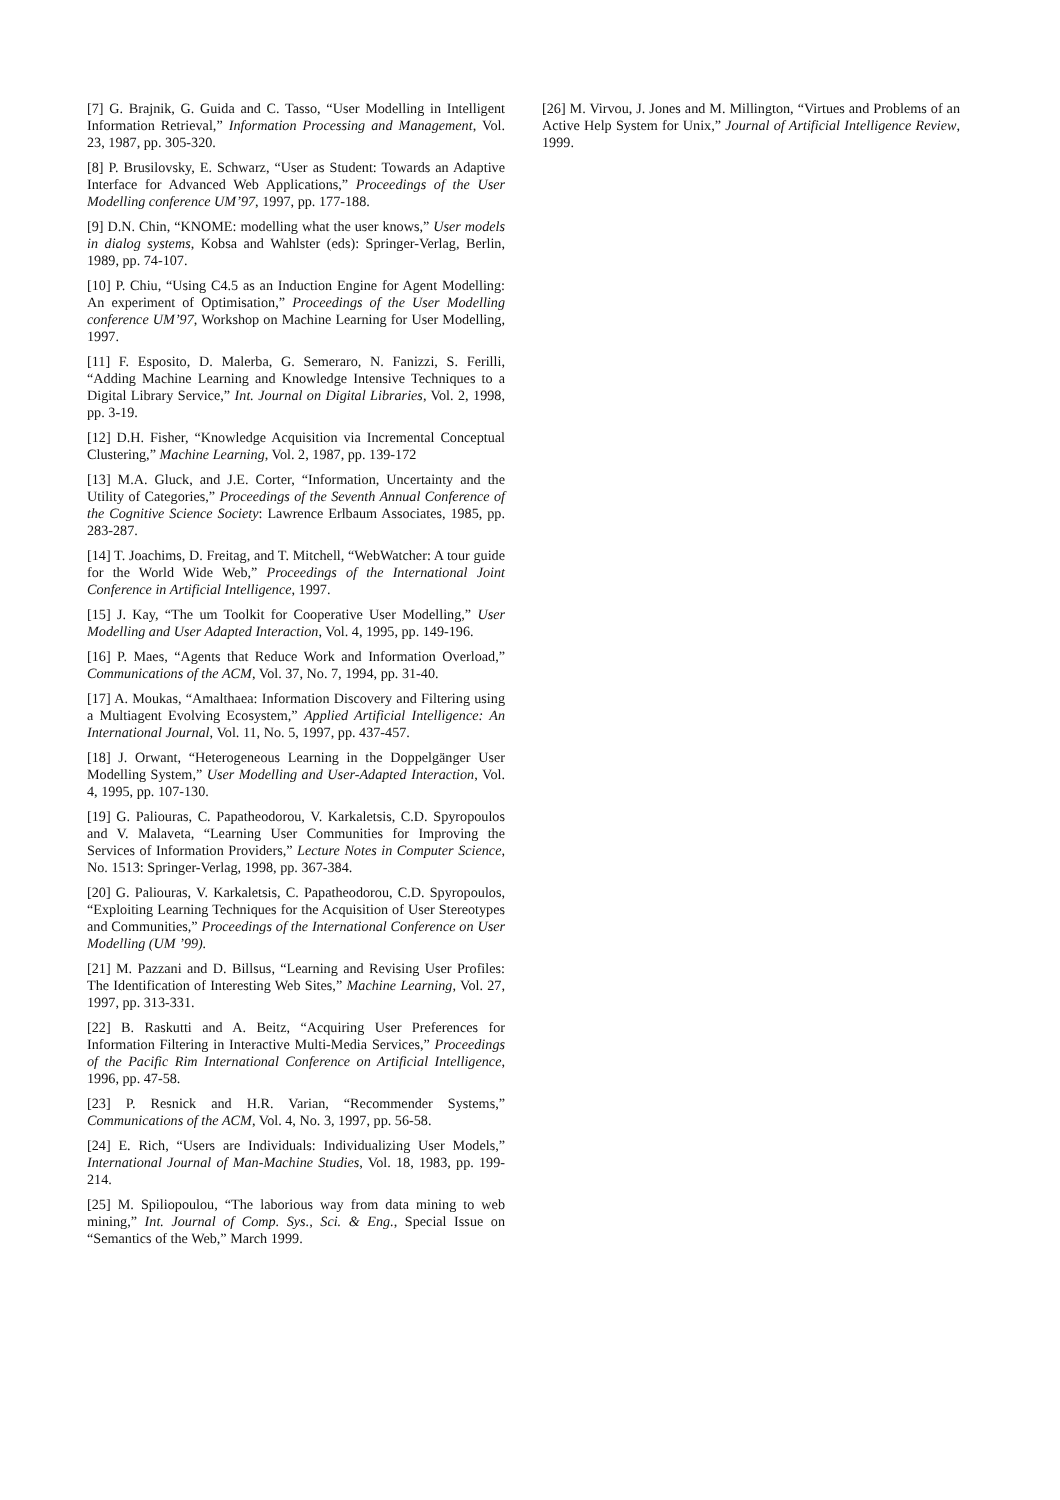[7] G. Brajnik, G. Guida and C. Tasso, “User Modelling in Intelligent Information Retrieval,” Information Processing and Management, Vol. 23, 1987, pp. 305-320.
[8] P. Brusilovsky, E. Schwarz, “User as Student: Towards an Adaptive Interface for Advanced Web Applications,” Proceedings of the User Modelling conference UM’97, 1997, pp. 177-188.
[9] D.N. Chin, “KNOME: modelling what the user knows,” User models in dialog systems, Kobsa and Wahlster (eds): Springer-Verlag, Berlin, 1989, pp. 74-107.
[10] P. Chiu, “Using C4.5 as an Induction Engine for Agent Modelling: An experiment of Optimisation,” Proceedings of the User Modelling conference UM’97, Workshop on Machine Learning for User Modelling, 1997.
[11] F. Esposito, D. Malerba, G. Semeraro, N. Fanizzi, S. Ferilli, “Adding Machine Learning and Knowledge Intensive Techniques to a Digital Library Service,” Int. Journal on Digital Libraries, Vol. 2, 1998, pp. 3-19.
[12] D.H. Fisher, “Knowledge Acquisition via Incremental Conceptual Clustering,” Machine Learning, Vol. 2, 1987, pp. 139-172
[13] M.A. Gluck, and J.E. Corter, “Information, Uncertainty and the Utility of Categories,” Proceedings of the Seventh Annual Conference of the Cognitive Science Society: Lawrence Erlbaum Associates, 1985, pp. 283-287.
[14] T. Joachims, D. Freitag, and T. Mitchell, “WebWatcher: A tour guide for the World Wide Web,” Proceedings of the International Joint Conference in Artificial Intelligence, 1997.
[15] J. Kay, “The um Toolkit for Cooperative User Modelling,” User Modelling and User Adapted Interaction, Vol. 4, 1995, pp. 149-196.
[16] P. Maes, “Agents that Reduce Work and Information Overload,” Communications of the ACM, Vol. 37, No. 7, 1994, pp. 31-40.
[17] A. Moukas, “Amalthaea: Information Discovery and Filtering using a Multiagent Evolving Ecosystem,” Applied Artificial Intelligence: An International Journal, Vol. 11, No. 5, 1997, pp. 437-457.
[18] J. Orwant, “Heterogeneous Learning in the Doppelgänger User Modelling System,” User Modelling and User-Adapted Interaction, Vol. 4, 1995, pp. 107-130.
[19] G. Paliouras, C. Papatheodorou, V. Karkaletsis, C.D. Spyropoulos and V. Malaveta, “Learning User Communities for Improving the Services of Information Providers,” Lecture Notes in Computer Science, No. 1513: Springer-Verlag, 1998, pp. 367-384.
[20] G. Paliouras, V. Karkaletsis, C. Papatheodorou, C.D. Spyropoulos, “Exploiting Learning Techniques for the Acquisition of User Stereotypes and Communities,” Proceedings of the International Conference on User Modelling (UM ’99).
[21] M. Pazzani and D. Billsus, “Learning and Revising User Profiles: The Identification of Interesting Web Sites,” Machine Learning, Vol. 27, 1997, pp. 313-331.
[22] B. Raskutti and A. Beitz, “Acquiring User Preferences for Information Filtering in Interactive Multi-Media Services,” Proceedings of the Pacific Rim International Conference on Artificial Intelligence, 1996, pp. 47-58.
[23] P. Resnick and H.R. Varian, “Recommender Systems,” Communications of the ACM, Vol. 4, No. 3, 1997, pp. 56-58.
[24] E. Rich, “Users are Individuals: Individualizing User Models,” International Journal of Man-Machine Studies, Vol. 18, 1983, pp. 199-214.
[25] M. Spiliopoulou, “The laborious way from data mining to web mining,” Int. Journal of Comp. Sys., Sci. & Eng., Special Issue on “Semantics of the Web,” March 1999.
[26] M. Virvou, J. Jones and M. Millington, “Virtues and Problems of an Active Help System for Unix,” Journal of Artificial Intelligence Review, 1999.